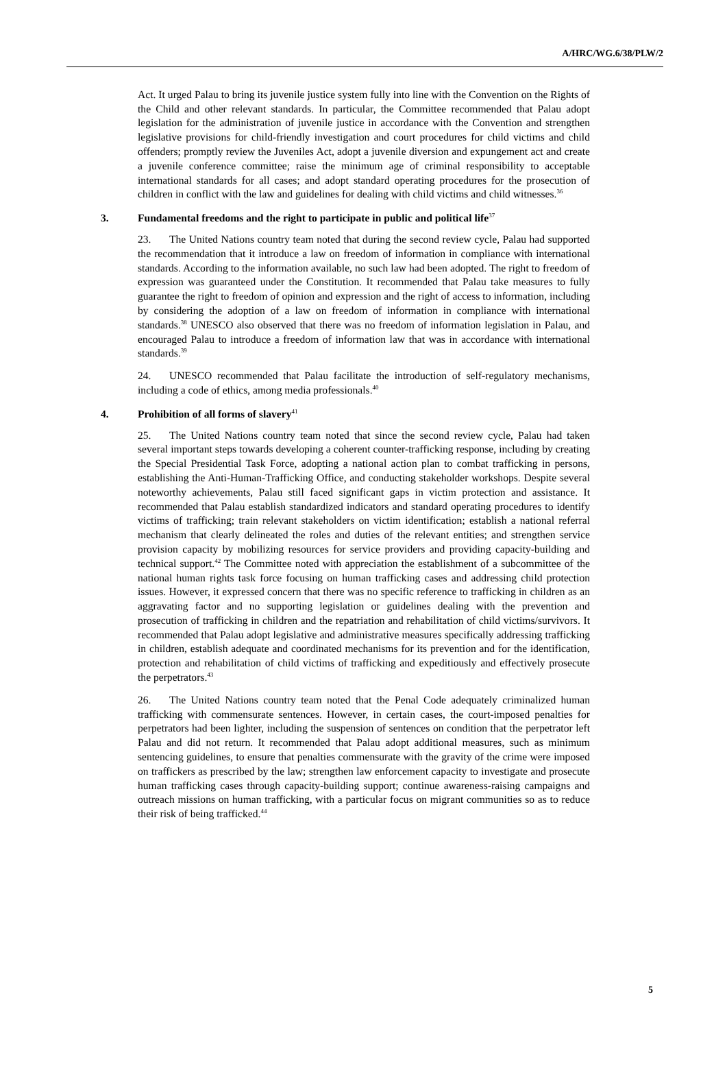A/HRC/WG.6/38/PLW/2
Act. It urged Palau to bring its juvenile justice system fully into line with the Convention on the Rights of the Child and other relevant standards. In particular, the Committee recommended that Palau adopt legislation for the administration of juvenile justice in accordance with the Convention and strengthen legislative provisions for child-friendly investigation and court procedures for child victims and child offenders; promptly review the Juveniles Act, adopt a juvenile diversion and expungement act and create a juvenile conference committee; raise the minimum age of criminal responsibility to acceptable international standards for all cases; and adopt standard operating procedures for the prosecution of children in conflict with the law and guidelines for dealing with child victims and child witnesses.<sup>36</sup>
3. Fundamental freedoms and the right to participate in public and political life<sup>37</sup>
23. The United Nations country team noted that during the second review cycle, Palau had supported the recommendation that it introduce a law on freedom of information in compliance with international standards. According to the information available, no such law had been adopted. The right to freedom of expression was guaranteed under the Constitution. It recommended that Palau take measures to fully guarantee the right to freedom of opinion and expression and the right of access to information, including by considering the adoption of a law on freedom of information in compliance with international standards.<sup>38</sup> UNESCO also observed that there was no freedom of information legislation in Palau, and encouraged Palau to introduce a freedom of information law that was in accordance with international standards.<sup>39</sup>
24. UNESCO recommended that Palau facilitate the introduction of self-regulatory mechanisms, including a code of ethics, among media professionals.<sup>40</sup>
4. Prohibition of all forms of slavery<sup>41</sup>
25. The United Nations country team noted that since the second review cycle, Palau had taken several important steps towards developing a coherent counter-trafficking response, including by creating the Special Presidential Task Force, adopting a national action plan to combat trafficking in persons, establishing the Anti-Human-Trafficking Office, and conducting stakeholder workshops. Despite several noteworthy achievements, Palau still faced significant gaps in victim protection and assistance. It recommended that Palau establish standardized indicators and standard operating procedures to identify victims of trafficking; train relevant stakeholders on victim identification; establish a national referral mechanism that clearly delineated the roles and duties of the relevant entities; and strengthen service provision capacity by mobilizing resources for service providers and providing capacity-building and technical support.<sup>42</sup> The Committee noted with appreciation the establishment of a subcommittee of the national human rights task force focusing on human trafficking cases and addressing child protection issues. However, it expressed concern that there was no specific reference to trafficking in children as an aggravating factor and no supporting legislation or guidelines dealing with the prevention and prosecution of trafficking in children and the repatriation and rehabilitation of child victims/survivors. It recommended that Palau adopt legislative and administrative measures specifically addressing trafficking in children, establish adequate and coordinated mechanisms for its prevention and for the identification, protection and rehabilitation of child victims of trafficking and expeditiously and effectively prosecute the perpetrators.<sup>43</sup>
26. The United Nations country team noted that the Penal Code adequately criminalized human trafficking with commensurate sentences. However, in certain cases, the court-imposed penalties for perpetrators had been lighter, including the suspension of sentences on condition that the perpetrator left Palau and did not return. It recommended that Palau adopt additional measures, such as minimum sentencing guidelines, to ensure that penalties commensurate with the gravity of the crime were imposed on traffickers as prescribed by the law; strengthen law enforcement capacity to investigate and prosecute human trafficking cases through capacity-building support; continue awareness-raising campaigns and outreach missions on human trafficking, with a particular focus on migrant communities so as to reduce their risk of being trafficked.<sup>44</sup>
5